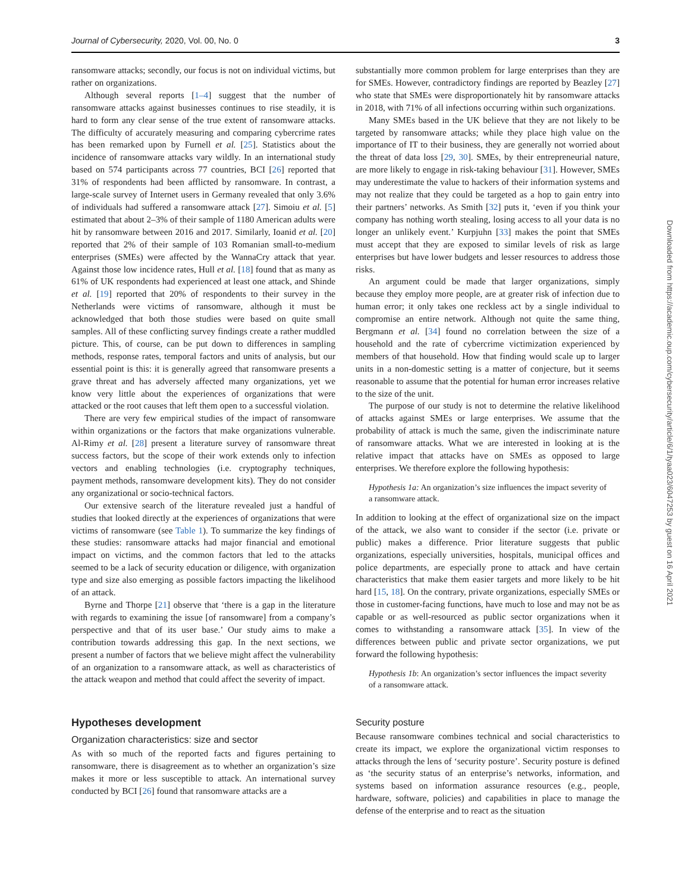Journal of Cybersecurity, 2020, Vol. 00, No. 0 3
ransomware attacks; secondly, our focus is not on individual victims, but rather on organizations.
Although several reports [1–4] suggest that the number of ransomware attacks against businesses continues to rise steadily, it is hard to form any clear sense of the true extent of ransomware attacks. The difficulty of accurately measuring and comparing cybercrime rates has been remarked upon by Furnell et al. [25]. Statistics about the incidence of ransomware attacks vary wildly. In an international study based on 574 participants across 77 countries, BCI [26] reported that 31% of respondents had been afflicted by ransomware. In contrast, a large-scale survey of Internet users in Germany revealed that only 3.6% of individuals had suffered a ransomware attack [27]. Simoiu et al. [5] estimated that about 2–3% of their sample of 1180 American adults were hit by ransomware between 2016 and 2017. Similarly, Ioanid et al. [20] reported that 2% of their sample of 103 Romanian small-to-medium enterprises (SMEs) were affected by the WannaCry attack that year. Against those low incidence rates, Hull et al. [18] found that as many as 61% of UK respondents had experienced at least one attack, and Shinde et al. [19] reported that 20% of respondents to their survey in the Netherlands were victims of ransomware, although it must be acknowledged that both those studies were based on quite small samples. All of these conflicting survey findings create a rather muddled picture. This, of course, can be put down to differences in sampling methods, response rates, temporal factors and units of analysis, but our essential point is this: it is generally agreed that ransomware presents a grave threat and has adversely affected many organizations, yet we know very little about the experiences of organizations that were attacked or the root causes that left them open to a successful violation.
There are very few empirical studies of the impact of ransomware within organizations or the factors that make organizations vulnerable. Al-Rimy et al. [28] present a literature survey of ransomware threat success factors, but the scope of their work extends only to infection vectors and enabling technologies (i.e. cryptography techniques, payment methods, ransomware development kits). They do not consider any organizational or socio-technical factors.
Our extensive search of the literature revealed just a handful of studies that looked directly at the experiences of organizations that were victims of ransomware (see Table 1). To summarize the key findings of these studies: ransomware attacks had major financial and emotional impact on victims, and the common factors that led to the attacks seemed to be a lack of security education or diligence, with organization type and size also emerging as possible factors impacting the likelihood of an attack.
Byrne and Thorpe [21] observe that ‘there is a gap in the literature with regards to examining the issue [of ransomware] from a company’s perspective and that of its user base.’ Our study aims to make a contribution towards addressing this gap. In the next sections, we present a number of factors that we believe might affect the vulnerability of an organization to a ransomware attack, as well as characteristics of the attack weapon and method that could affect the severity of impact.
Hypotheses development
Organization characteristics: size and sector
As with so much of the reported facts and figures pertaining to ransomware, there is disagreement as to whether an organization’s size makes it more or less susceptible to attack. An international survey conducted by BCI [26] found that ransomware attacks are a
substantially more common problem for large enterprises than they are for SMEs. However, contradictory findings are reported by Beazley [27] who state that SMEs were disproportionately hit by ransomware attacks in 2018, with 71% of all infections occurring within such organizations.
Many SMEs based in the UK believe that they are not likely to be targeted by ransomware attacks; while they place high value on the importance of IT to their business, they are generally not worried about the threat of data loss [29, 30]. SMEs, by their entrepreneurial nature, are more likely to engage in risk-taking behaviour [31]. However, SMEs may underestimate the value to hackers of their information systems and may not realize that they could be targeted as a hop to gain entry into their partners’ networks. As Smith [32] puts it, ‘even if you think your company has nothing worth stealing, losing access to all your data is no longer an unlikely event.’ Kurpjuhn [33] makes the point that SMEs must accept that they are exposed to similar levels of risk as large enterprises but have lower budgets and lesser resources to address those risks.
An argument could be made that larger organizations, simply because they employ more people, are at greater risk of infection due to human error; it only takes one reckless act by a single individual to compromise an entire network. Although not quite the same thing, Bergmann et al. [34] found no correlation between the size of a household and the rate of cybercrime victimization experienced by members of that household. How that finding would scale up to larger units in a non-domestic setting is a matter of conjecture, but it seems reasonable to assume that the potential for human error increases relative to the size of the unit.
The purpose of our study is not to determine the relative likelihood of attacks against SMEs or large enterprises. We assume that the probability of attack is much the same, given the indiscriminate nature of ransomware attacks. What we are interested in looking at is the relative impact that attacks have on SMEs as opposed to large enterprises. We therefore explore the following hypothesis:
Hypothesis 1a: An organization’s size influences the impact severity of a ransomware attack.
In addition to looking at the effect of organizational size on the impact of the attack, we also want to consider if the sector (i.e. private or public) makes a difference. Prior literature suggests that public organizations, especially universities, hospitals, municipal offices and police departments, are especially prone to attack and have certain characteristics that make them easier targets and more likely to be hit hard [15, 18]. On the contrary, private organizations, especially SMEs or those in customer-facing functions, have much to lose and may not be as capable or as well-resourced as public sector organizations when it comes to withstanding a ransomware attack [35]. In view of the differences between public and private sector organizations, we put forward the following hypothesis:
Hypothesis 1b: An organization’s sector influences the impact severity of a ransomware attack.
Security posture
Because ransomware combines technical and social characteristics to create its impact, we explore the organizational victim responses to attacks through the lens of ‘security posture’. Security posture is defined as ‘the security status of an enterprise’s networks, information, and systems based on information assurance resources (e.g., people, hardware, software, policies) and capabilities in place to manage the defense of the enterprise and to react as the situation
Downloaded from https://academic.oup.com/cybersecurity/article/6/1/tyaa023/6047253 by guest on 16 April 2021